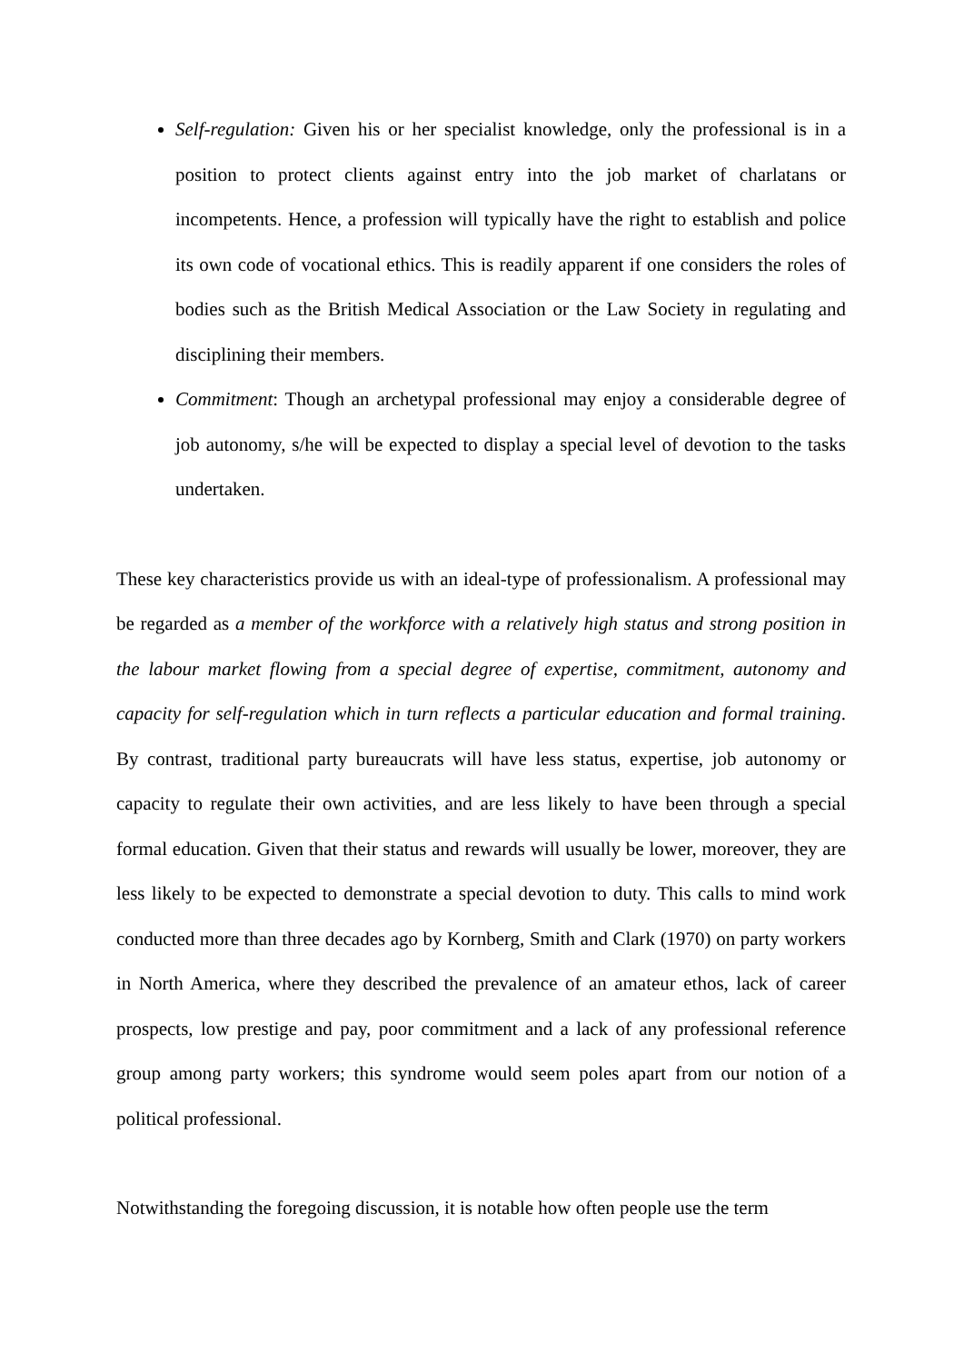Self-regulation: Given his or her specialist knowledge, only the professional is in a position to protect clients against entry into the job market of charlatans or incompetents. Hence, a profession will typically have the right to establish and police its own code of vocational ethics. This is readily apparent if one considers the roles of bodies such as the British Medical Association or the Law Society in regulating and disciplining their members.
Commitment: Though an archetypal professional may enjoy a considerable degree of job autonomy, s/he will be expected to display a special level of devotion to the tasks undertaken.
These key characteristics provide us with an ideal-type of professionalism. A professional may be regarded as a member of the workforce with a relatively high status and strong position in the labour market flowing from a special degree of expertise, commitment, autonomy and capacity for self-regulation which in turn reflects a particular education and formal training. By contrast, traditional party bureaucrats will have less status, expertise, job autonomy or capacity to regulate their own activities, and are less likely to have been through a special formal education. Given that their status and rewards will usually be lower, moreover, they are less likely to be expected to demonstrate a special devotion to duty. This calls to mind work conducted more than three decades ago by Kornberg, Smith and Clark (1970) on party workers in North America, where they described the prevalence of an amateur ethos, lack of career prospects, low prestige and pay, poor commitment and a lack of any professional reference group among party workers; this syndrome would seem poles apart from our notion of a political professional.
Notwithstanding the foregoing discussion, it is notable how often people use the term